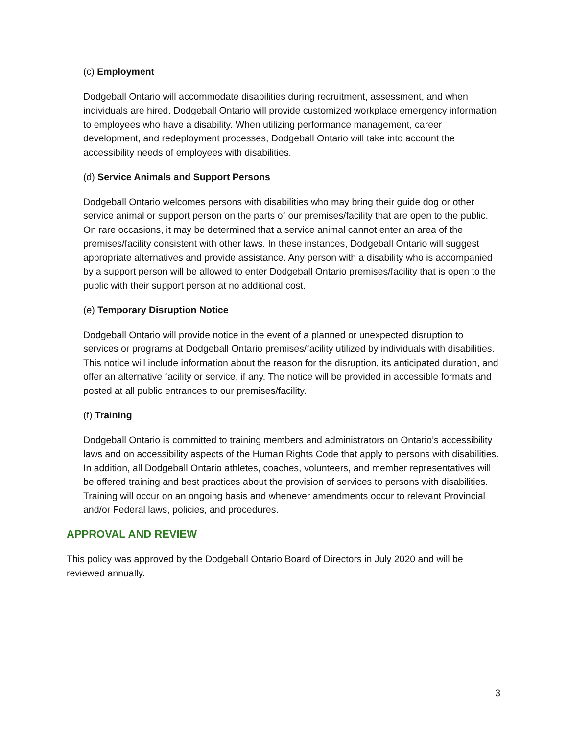(c) Employment
Dodgeball Ontario will accommodate disabilities during recruitment, assessment, and when individuals are hired. Dodgeball Ontario will provide customized workplace emergency information to employees who have a disability. When utilizing performance management, career development, and redeployment processes, Dodgeball Ontario will take into account the accessibility needs of employees with disabilities.
(d) Service Animals and Support Persons
Dodgeball Ontario welcomes persons with disabilities who may bring their guide dog or other service animal or support person on the parts of our premises/facility that are open to the public. On rare occasions, it may be determined that a service animal cannot enter an area of the premises/facility consistent with other laws. In these instances, Dodgeball Ontario will suggest appropriate alternatives and provide assistance. Any person with a disability who is accompanied by a support person will be allowed to enter Dodgeball Ontario premises/facility that is open to the public with their support person at no additional cost.
(e) Temporary Disruption Notice
Dodgeball Ontario will provide notice in the event of a planned or unexpected disruption to services or programs at Dodgeball Ontario premises/facility utilized by individuals with disabilities. This notice will include information about the reason for the disruption, its anticipated duration, and offer an alternative facility or service, if any. The notice will be provided in accessible formats and posted at all public entrances to our premises/facility.
(f) Training
Dodgeball Ontario is committed to training members and administrators on Ontario’s accessibility laws and on accessibility aspects of the Human Rights Code that apply to persons with disabilities. In addition, all Dodgeball Ontario athletes, coaches, volunteers, and member representatives will be offered training and best practices about the provision of services to persons with disabilities. Training will occur on an ongoing basis and whenever amendments occur to relevant Provincial and/or Federal laws, policies, and procedures.
APPROVAL AND REVIEW
This policy was approved by the Dodgeball Ontario Board of Directors in July 2020 and will be reviewed annually.
3